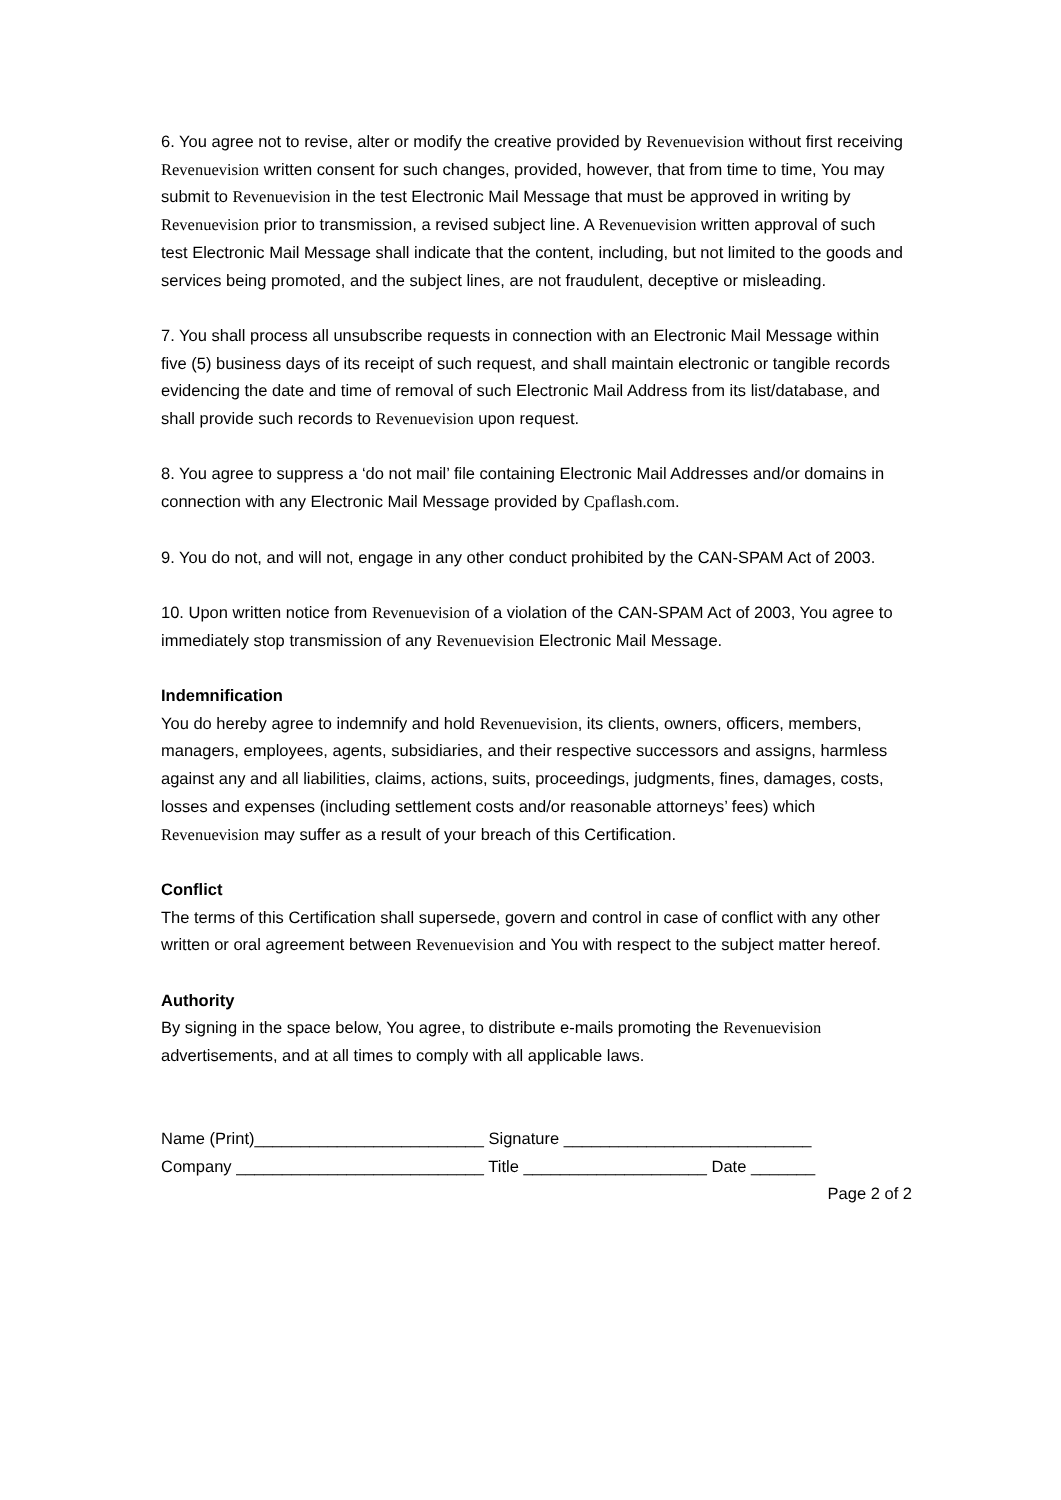6. You agree not to revise, alter or modify the creative provided by Revenuevision without first receiving Revenuevision written consent for such changes, provided, however, that from time to time, You may submit to Revenuevision in the test Electronic Mail Message that must be approved in writing by Revenuevision prior to transmission, a revised subject line. A Revenuevision written approval of such test Electronic Mail Message shall indicate that the content, including, but not limited to the goods and services being promoted, and the subject lines, are not fraudulent, deceptive or misleading.
7. You shall process all unsubscribe requests in connection with an Electronic Mail Message within five (5) business days of its receipt of such request, and shall maintain electronic or tangible records evidencing the date and time of removal of such Electronic Mail Address from its list/database, and shall provide such records to Revenuevision upon request.
8. You agree to suppress a ‘do not mail’ file containing Electronic Mail Addresses and/or domains in connection with any Electronic Mail Message provided by Cpaflash.com.
9. You do not, and will not, engage in any other conduct prohibited by the CAN-SPAM Act of 2003.
10. Upon written notice from Revenuevision of a violation of the CAN-SPAM Act of 2003, You agree to immediately stop transmission of any Revenuevision Electronic Mail Message.
Indemnification
You do hereby agree to indemnify and hold Revenuevision, its clients, owners, officers, members, managers, employees, agents, subsidiaries, and their respective successors and assigns, harmless against any and all liabilities, claims, actions, suits, proceedings, judgments, fines, damages, costs, losses and expenses (including settlement costs and/or reasonable attorneys’ fees) which Revenuevision may suffer as a result of your breach of this Certification.
Conflict
The terms of this Certification shall supersede, govern and control in case of conflict with any other written or oral agreement between Revenuevision and You with respect to the subject matter hereof.
Authority
By signing in the space below, You agree, to distribute e-mails promoting the Revenuevision advertisements, and at all times to comply with all applicable laws.
Name (Print)_________________________ Signature ___________________________ Company ___________________________ Title ____________________ Date _______
Page 2 of 2